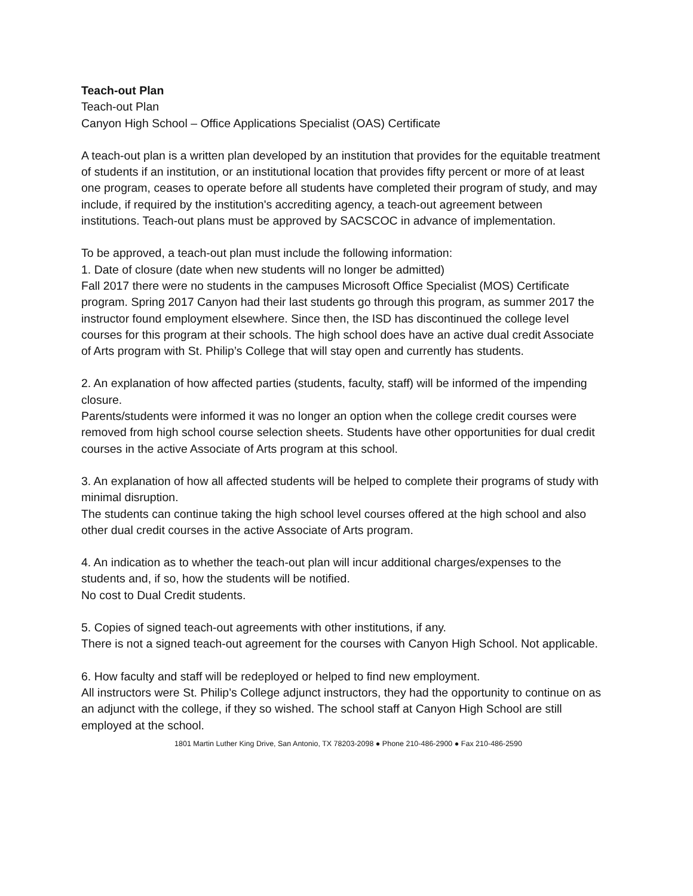Teach-out Plan
Teach-out Plan
Canyon High School – Office Applications Specialist (OAS) Certificate
A teach-out plan is a written plan developed by an institution that provides for the equitable treatment of students if an institution, or an institutional location that provides fifty percent or more of at least one program, ceases to operate before all students have completed their program of study, and may include, if required by the institution's accrediting agency, a teach-out agreement between institutions. Teach-out plans must be approved by SACSCOC in advance of implementation.
To be approved, a teach-out plan must include the following information:
1. Date of closure (date when new students will no longer be admitted)
Fall 2017 there were no students in the campuses Microsoft Office Specialist (MOS) Certificate program. Spring 2017 Canyon had their last students go through this program, as summer 2017 the instructor found employment elsewhere. Since then, the ISD has discontinued the college level courses for this program at their schools. The high school does have an active dual credit Associate of Arts program with St. Philip’s College that will stay open and currently has students.
2. An explanation of how affected parties (students, faculty, staff) will be informed of the impending closure.
Parents/students were informed it was no longer an option when the college credit courses were removed from high school course selection sheets. Students have other opportunities for dual credit courses in the active Associate of Arts program at this school.
3. An explanation of how all affected students will be helped to complete their programs of study with minimal disruption.
The students can continue taking the high school level courses offered at the high school and also other dual credit courses in the active Associate of Arts program.
4. An indication as to whether the teach-out plan will incur additional charges/expenses to the students and, if so, how the students will be notified.
No cost to Dual Credit students.
5. Copies of signed teach-out agreements with other institutions, if any.
There is not a signed teach-out agreement for the courses with Canyon High School. Not applicable.
6. How faculty and staff will be redeployed or helped to find new employment.
All instructors were St. Philip’s College adjunct instructors, they had the opportunity to continue on as an adjunct with the college, if they so wished. The school staff at Canyon High School are still employed at the school.
1801 Martin Luther King Drive, San Antonio, TX 78203-2098 ● Phone 210-486-2900 ● Fax 210-486-2590